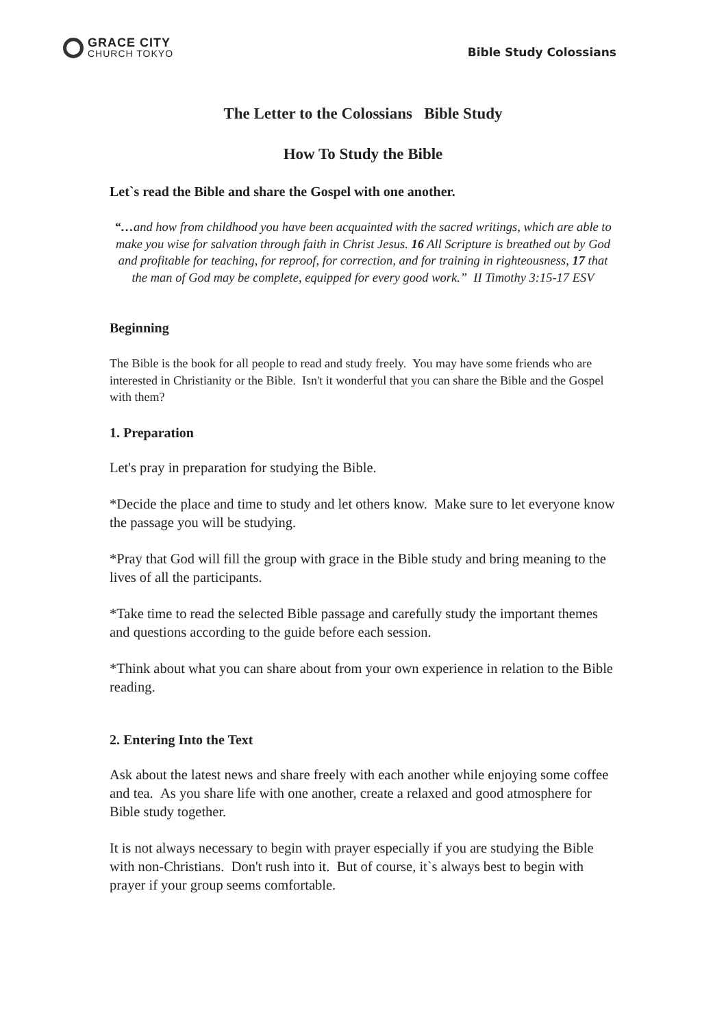GRACE CITY
CHURCH TOKYO
Bible Study Colossians
The Letter to the Colossians Bible Study
How To Study the Bible
Let`s read the Bible and share the Gospel with one another.
“…and how from childhood you have been acquainted with the sacred writings, which are able to make you wise for salvation through faith in Christ Jesus. 16 All Scripture is breathed out by God and profitable for teaching, for reproof, for correction, and for training in righteousness, 17 that the man of God may be complete, equipped for every good work.” II Timothy 3:15-17 ESV
Beginning
The Bible is the book for all people to read and study freely. You may have some friends who are interested in Christianity or the Bible. Isn't it wonderful that you can share the Bible and the Gospel with them?
1. Preparation
Let's pray in preparation for studying the Bible.
*Decide the place and time to study and let others know. Make sure to let everyone know the passage you will be studying.
*Pray that God will fill the group with grace in the Bible study and bring meaning to the lives of all the participants.
*Take time to read the selected Bible passage and carefully study the important themes and questions according to the guide before each session.
*Think about what you can share about from your own experience in relation to the Bible reading.
2. Entering Into the Text
Ask about the latest news and share freely with each another while enjoying some coffee and tea. As you share life with one another, create a relaxed and good atmosphere for Bible study together.
It is not always necessary to begin with prayer especially if you are studying the Bible with non-Christians. Don't rush into it. But of course, it`s always best to begin with prayer if your group seems comfortable.